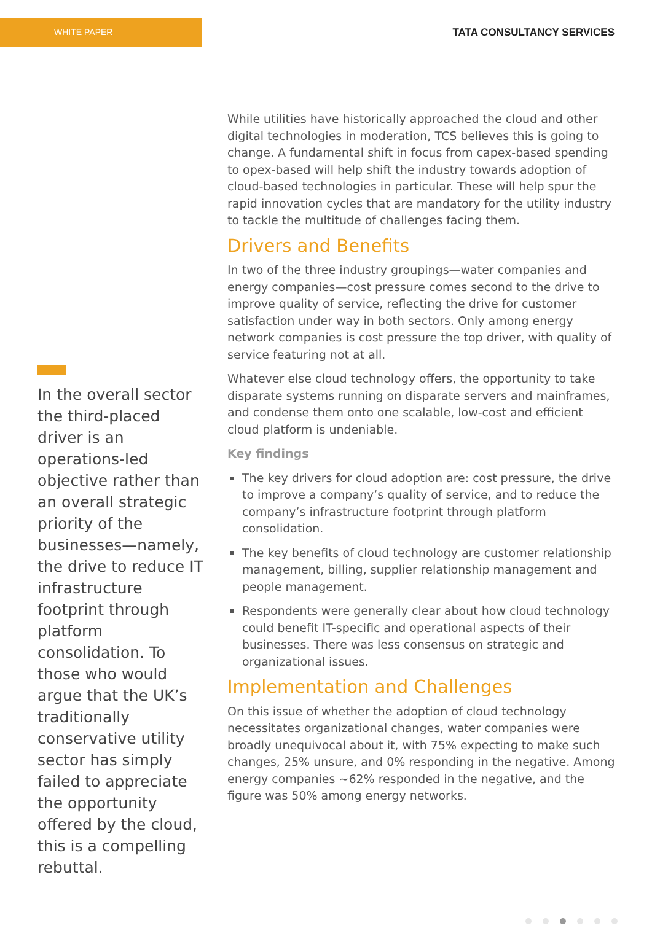WHITE PAPER
TATA CONSULTANCY SERVICES
In the overall sector the third-placed driver is an operations-led objective rather than an overall strategic priority of the businesses—namely, the drive to reduce IT infrastructure footprint through platform consolidation. To those who would argue that the UK’s traditionally conservative utility sector has simply failed to appreciate the opportunity offered by the cloud, this is a compelling rebuttal.
While utilities have historically approached the cloud and other digital technologies in moderation, TCS believes this is going to change. A fundamental shift in focus from capex-based spending to opex-based will help shift the industry towards adoption of cloud-based technologies in particular. These will help spur the rapid innovation cycles that are mandatory for the utility industry to tackle the multitude of challenges facing them.
Drivers and Benefits
In two of the three industry groupings—water companies and energy companies—cost pressure comes second to the drive to improve quality of service, reflecting the drive for customer satisfaction under way in both sectors. Only among energy network companies is cost pressure the top driver, with quality of service featuring not at all.
Whatever else cloud technology offers, the opportunity to take disparate systems running on disparate servers and mainframes, and condense them onto one scalable, low-cost and efficient cloud platform is undeniable.
Key findings
The key drivers for cloud adoption are: cost pressure, the drive to improve a company’s quality of service, and to reduce the company’s infrastructure footprint through platform consolidation.
The key benefits of cloud technology are customer relationship management, billing, supplier relationship management and people management.
Respondents were generally clear about how cloud technology could benefit IT-specific and operational aspects of their businesses. There was less consensus on strategic and organizational issues.
Implementation and Challenges
On this issue of whether the adoption of cloud technology necessitates organizational changes, water companies were broadly unequivocal about it, with 75% expecting to make such changes, 25% unsure, and 0% responding in the negative. Among energy companies ~62% responded in the negative, and the figure was 50% among energy networks.